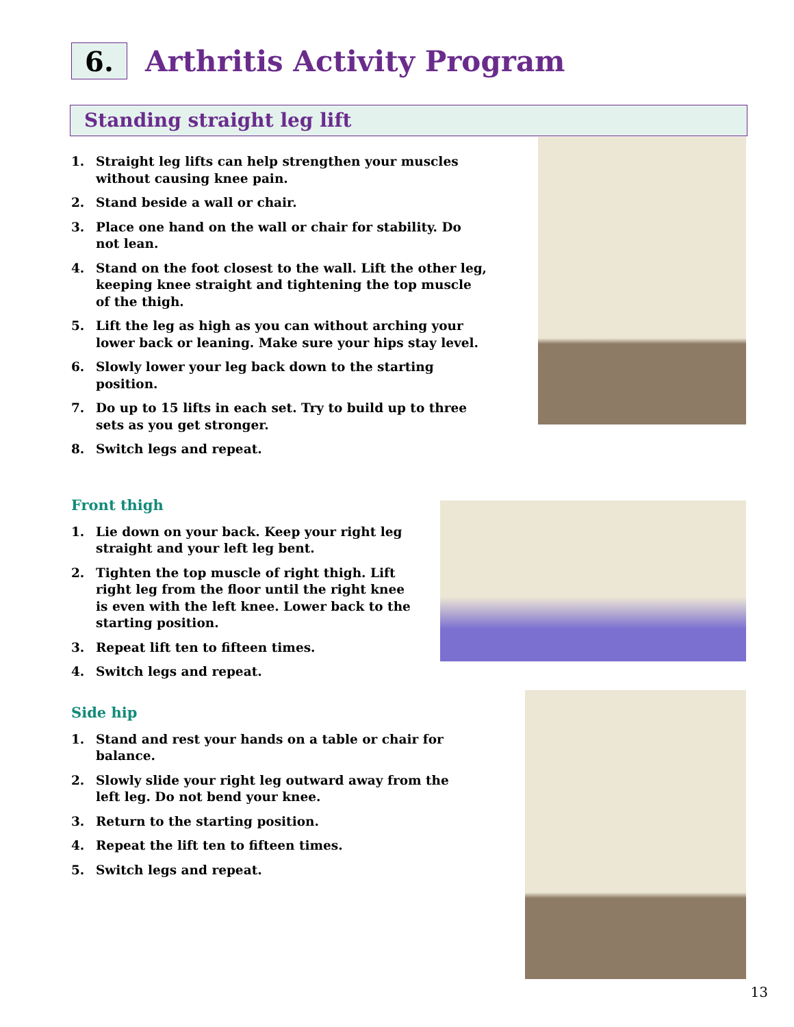6.
Arthritis Activity Program
Standing straight leg lift
1. Straight leg lifts can help strengthen your muscles without causing knee pain.
2. Stand beside a wall or chair.
3. Place one hand on the wall or chair for stability. Do not lean.
4. Stand on the foot closest to the wall. Lift the other leg, keeping knee straight and tightening the top muscle of the thigh.
5. Lift the leg as high as you can without arching your lower back or leaning. Make sure your hips stay level.
6. Slowly lower your leg back down to the starting position.
7. Do up to 15 lifts in each set. Try to build up to three sets as you get stronger.
8. Switch legs and repeat.
Front thigh
1. Lie down on your back. Keep your right leg straight and your left leg bent.
2. Tighten the top muscle of right thigh. Lift right leg from the floor until the right knee is even with the left knee. Lower back to the starting position.
3. Repeat lift ten to fifteen times.
4. Switch legs and repeat.
Side hip
1. Stand and rest your hands on a table or chair for balance.
2. Slowly slide your right leg outward away from the left leg. Do not bend your knee.
3. Return to the starting position.
4. Repeat the lift ten to fifteen times.
5. Switch legs and repeat.
13